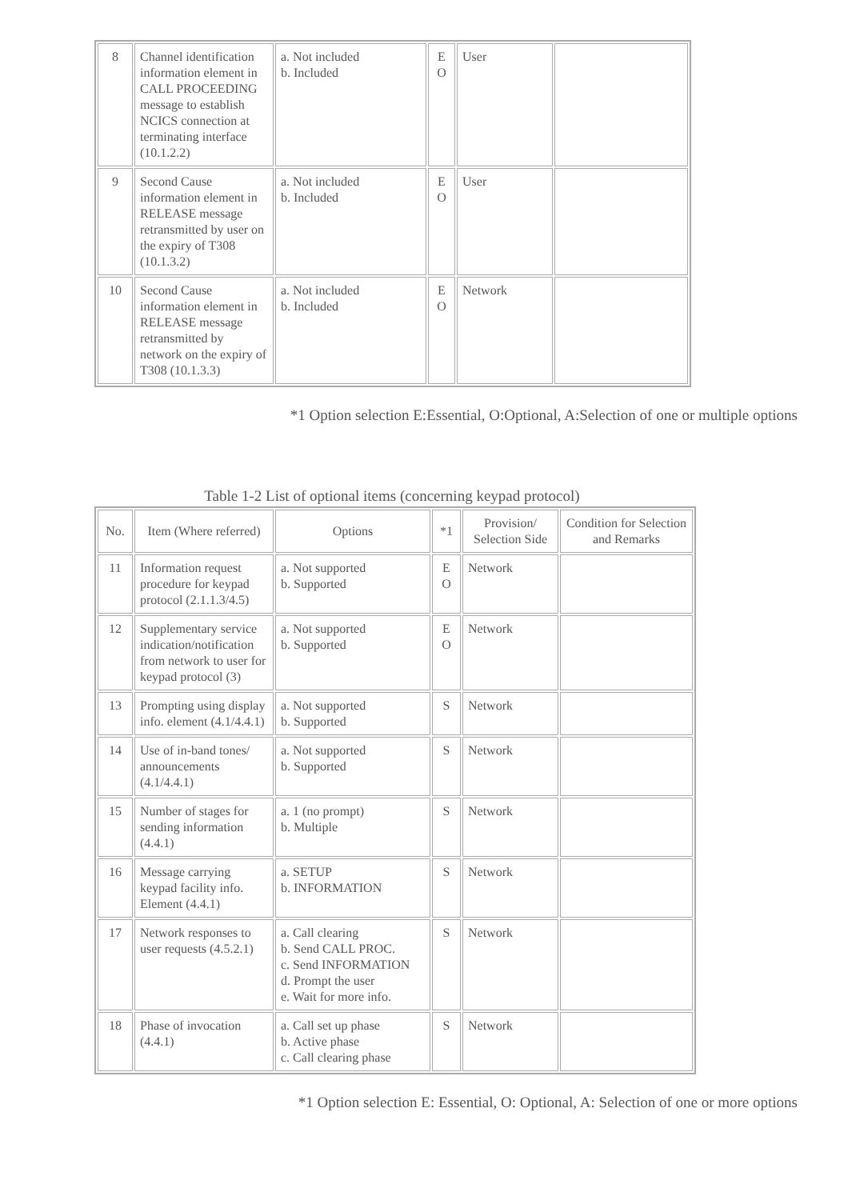| 8 | Channel identification information element in CALL PROCEEDING message to establish NCICS connection at terminating interface (10.1.2.2) | a. Not included b. Included | E O | User | |
| 9 | Second Cause information element in RELEASE message retransmitted by user on the expiry of T308 (10.1.3.2) | a. Not included b. Included | E O | User | |
| 10 | Second Cause information element in RELEASE message retransmitted by network on the expiry of T308 (10.1.3.3) | a. Not included b. Included | E O | Network | |
*1 Option selection E:Essential, O:Optional, A:Selection of one or multiple options
Table 1-2 List of optional items (concerning keypad protocol)
| No. | Item (Where referred) | Options | *1 | Provision/ Selection Side | Condition for Selection and Remarks |
| --- | --- | --- | --- | --- | --- |
| 11 | Information request procedure for keypad protocol (2.1.1.3/4.5) | a. Not supported b. Supported | E O | Network | |
| 12 | Supplementary service indication/notification from network to user for keypad protocol (3) | a. Not supported b. Supported | E O | Network | |
| 13 | Prompting using display info. element (4.1/4.4.1) | a. Not supported b. Supported | S | Network | |
| 14 | Use of in-band tones/ announcements (4.1/4.4.1) | a. Not supported b. Supported | S | Network | |
| 15 | Number of stages for sending information (4.4.1) | a. 1 (no prompt) b. Multiple | S | Network | |
| 16 | Message carrying keypad facility info. Element (4.4.1) | a. SETUP b. INFORMATION | S | Network | |
| 17 | Network responses to user requests (4.5.2.1) | a. Call clearing b. Send CALL PROC. c. Send INFORMATION d. Prompt the user e. Wait for more info. | S | Network | |
| 18 | Phase of invocation (4.4.1) | a. Call set up phase b. Active phase c. Call clearing phase | S | Network | |
*1 Option selection E: Essential, O: Optional, A: Selection of one or more options